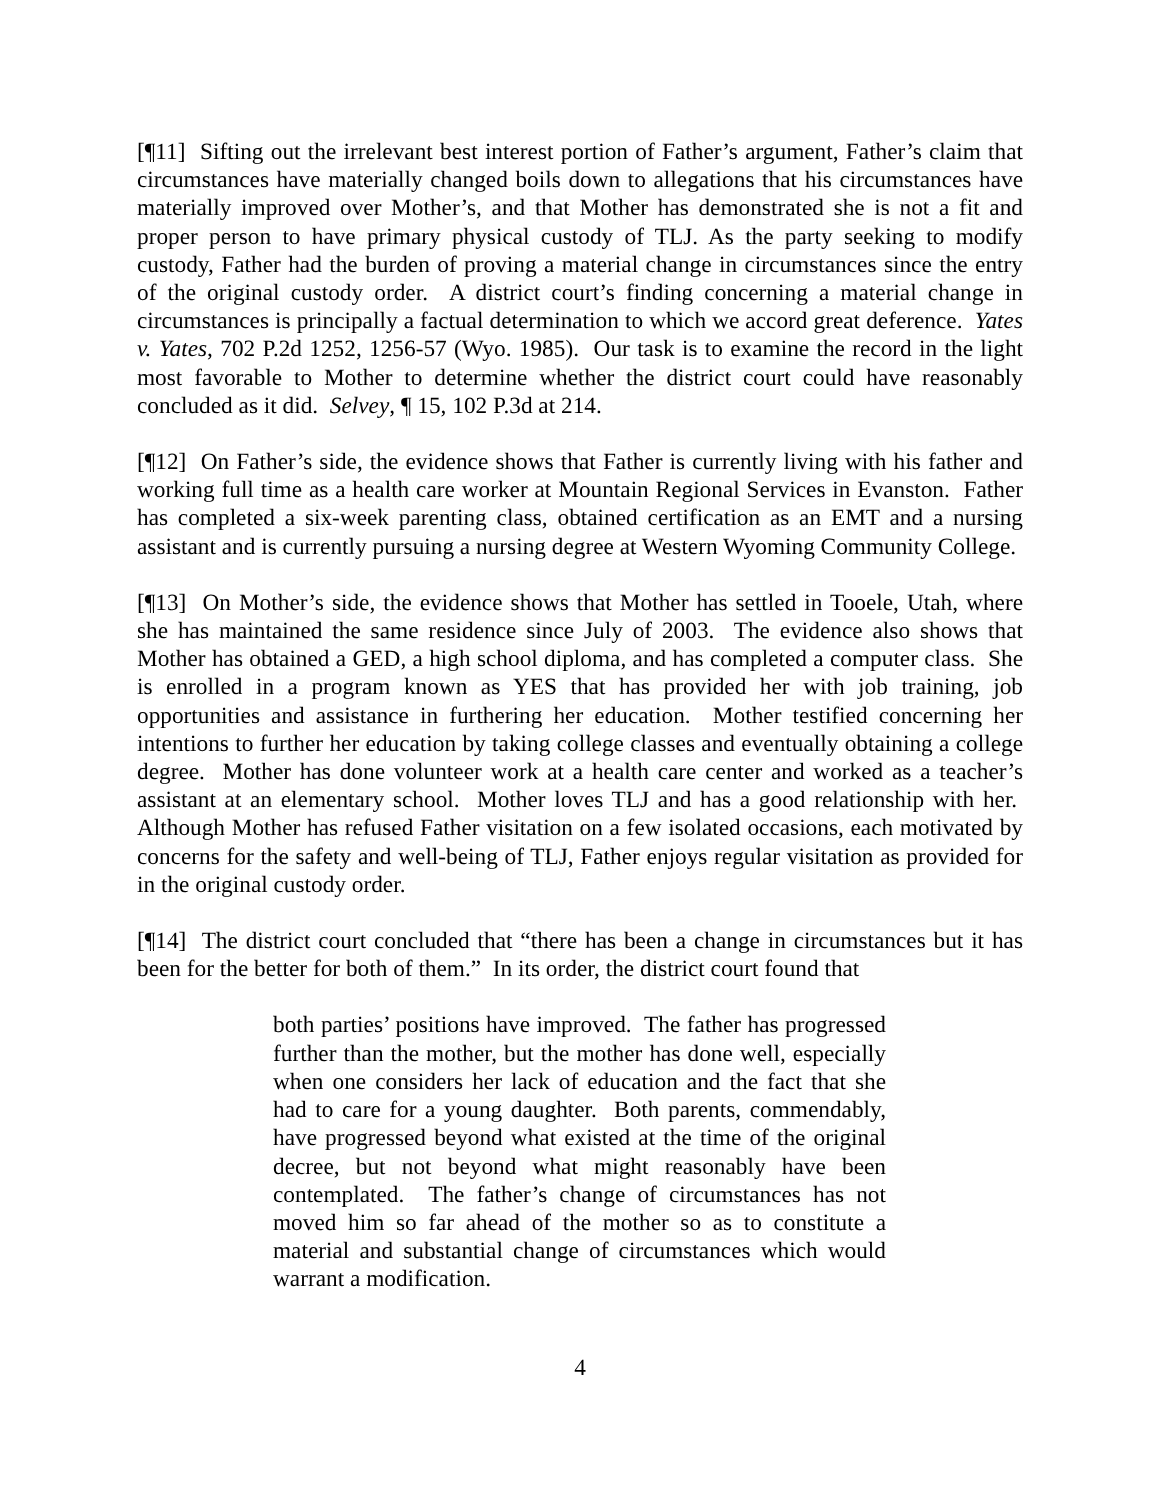[¶11] Sifting out the irrelevant best interest portion of Father’s argument, Father’s claim that circumstances have materially changed boils down to allegations that his circumstances have materially improved over Mother’s, and that Mother has demonstrated she is not a fit and proper person to have primary physical custody of TLJ. As the party seeking to modify custody, Father had the burden of proving a material change in circumstances since the entry of the original custody order. A district court’s finding concerning a material change in circumstances is principally a factual determination to which we accord great deference. Yates v. Yates, 702 P.2d 1252, 1256-57 (Wyo. 1985). Our task is to examine the record in the light most favorable to Mother to determine whether the district court could have reasonably concluded as it did. Selvey, ¶ 15, 102 P.3d at 214.
[¶12] On Father’s side, the evidence shows that Father is currently living with his father and working full time as a health care worker at Mountain Regional Services in Evanston. Father has completed a six-week parenting class, obtained certification as an EMT and a nursing assistant and is currently pursuing a nursing degree at Western Wyoming Community College.
[¶13] On Mother’s side, the evidence shows that Mother has settled in Tooele, Utah, where she has maintained the same residence since July of 2003. The evidence also shows that Mother has obtained a GED, a high school diploma, and has completed a computer class. She is enrolled in a program known as YES that has provided her with job training, job opportunities and assistance in furthering her education. Mother testified concerning her intentions to further her education by taking college classes and eventually obtaining a college degree. Mother has done volunteer work at a health care center and worked as a teacher’s assistant at an elementary school. Mother loves TLJ and has a good relationship with her. Although Mother has refused Father visitation on a few isolated occasions, each motivated by concerns for the safety and well-being of TLJ, Father enjoys regular visitation as provided for in the original custody order.
[¶14] The district court concluded that “there has been a change in circumstances but it has been for the better for both of them.” In its order, the district court found that
both parties’ positions have improved. The father has progressed further than the mother, but the mother has done well, especially when one considers her lack of education and the fact that she had to care for a young daughter. Both parents, commendably, have progressed beyond what existed at the time of the original decree, but not beyond what might reasonably have been contemplated. The father’s change of circumstances has not moved him so far ahead of the mother so as to constitute a material and substantial change of circumstances which would warrant a modification.
4